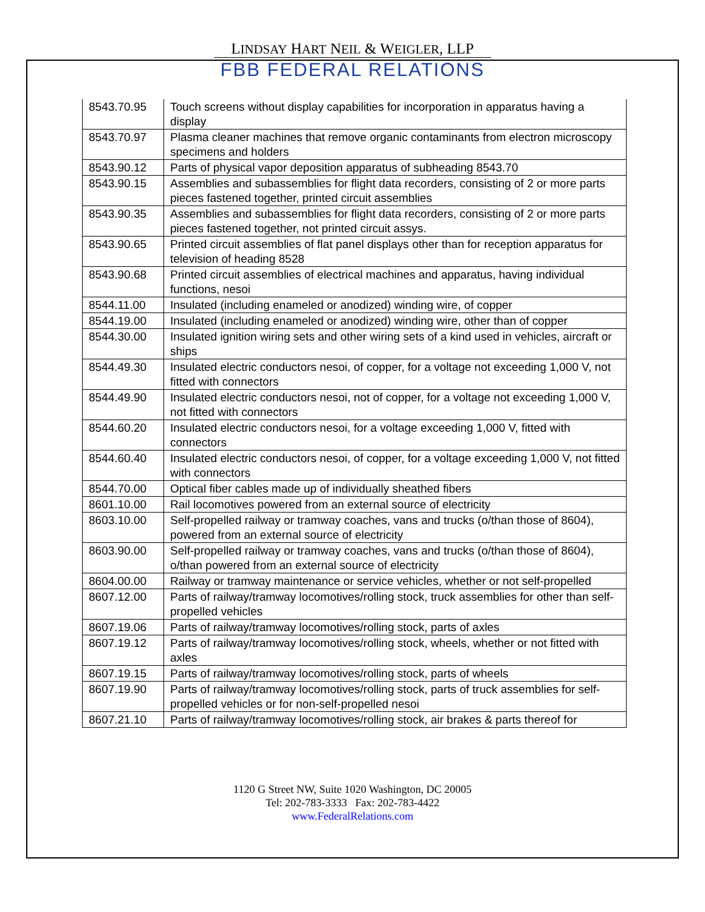LINDSAY HART NEIL & WEIGLER, LLP
FBB FEDERAL RELATIONS
| 8543.70.95 | Touch screens without display capabilities for incorporation in apparatus having a display |
| 8543.70.97 | Plasma cleaner machines that remove organic contaminants from electron microscopy specimens and holders |
| 8543.90.12 | Parts of physical vapor deposition apparatus of subheading 8543.70 |
| 8543.90.15 | Assemblies and subassemblies for flight data recorders, consisting of 2 or more parts pieces fastened together, printed circuit assemblies |
| 8543.90.35 | Assemblies and subassemblies for flight data recorders, consisting of 2 or more parts pieces fastened together, not printed circuit assys. |
| 8543.90.65 | Printed circuit assemblies of flat panel displays other than for reception apparatus for television of heading 8528 |
| 8543.90.68 | Printed circuit assemblies of electrical machines and apparatus, having individual functions, nesoi |
| 8544.11.00 | Insulated (including enameled or anodized) winding wire, of copper |
| 8544.19.00 | Insulated (including enameled or anodized) winding wire, other than of copper |
| 8544.30.00 | Insulated ignition wiring sets and other wiring sets of a kind used in vehicles, aircraft or ships |
| 8544.49.30 | Insulated electric conductors nesoi, of copper, for a voltage not exceeding 1,000 V, not fitted with connectors |
| 8544.49.90 | Insulated electric conductors nesoi, not of copper, for a voltage not exceeding 1,000 V, not fitted with connectors |
| 8544.60.20 | Insulated electric conductors nesoi, for a voltage exceeding 1,000 V, fitted with connectors |
| 8544.60.40 | Insulated electric conductors nesoi, of copper, for a voltage exceeding 1,000 V, not fitted with connectors |
| 8544.70.00 | Optical fiber cables made up of individually sheathed fibers |
| 8601.10.00 | Rail locomotives powered from an external source of electricity |
| 8603.10.00 | Self-propelled railway or tramway coaches, vans and trucks (o/than those of 8604), powered from an external source of electricity |
| 8603.90.00 | Self-propelled railway or tramway coaches, vans and trucks (o/than those of 8604), o/than powered from an external source of electricity |
| 8604.00.00 | Railway or tramway maintenance or service vehicles, whether or not self-propelled |
| 8607.12.00 | Parts of railway/tramway locomotives/rolling stock, truck assemblies for other than self-propelled vehicles |
| 8607.19.06 | Parts of railway/tramway locomotives/rolling stock, parts of axles |
| 8607.19.12 | Parts of railway/tramway locomotives/rolling stock, wheels, whether or not fitted with axles |
| 8607.19.15 | Parts of railway/tramway locomotives/rolling stock, parts of wheels |
| 8607.19.90 | Parts of railway/tramway locomotives/rolling stock, parts of truck assemblies for self-propelled vehicles or for non-self-propelled nesoi |
| 8607.21.10 | Parts of railway/tramway locomotives/rolling stock, air brakes & parts thereof for |
1120 G Street NW, Suite 1020 Washington, DC 20005
Tel: 202-783-3333 Fax: 202-783-4422
www.FederalRelations.com